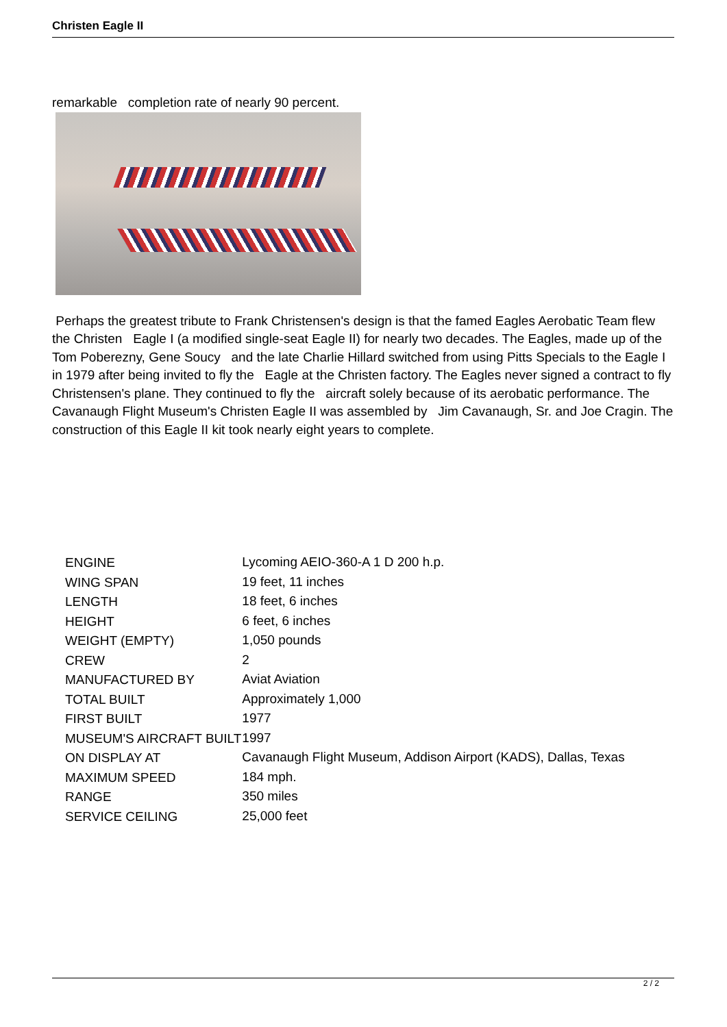Christen Eagle II
remarkable completion rate of nearly 90 percent.
Perhaps the greatest tribute to Frank Christensen's design is that the famed Eagles Aerobatic Team flew the Christen Eagle I (a modified single-seat Eagle II) for nearly two decades. The Eagles, made up of the Tom Poberezny, Gene Soucy and the late Charlie Hillard switched from using Pitts Specials to the Eagle I in 1979 after being invited to fly the Eagle at the Christen factory. The Eagles never signed a contract to fly Christensen's plane. They continued to fly the aircraft solely because of its aerobatic performance. The Cavanaugh Flight Museum's Christen Eagle II was assembled by Jim Cavanaugh, Sr. and Joe Cragin. The construction of this Eagle II kit took nearly eight years to complete.
| ENGINE | Lycoming AEIO-360-A 1 D 200 h.p. |
| WING SPAN | 19 feet, 11 inches |
| LENGTH | 18 feet, 6 inches |
| HEIGHT | 6 feet, 6 inches |
| WEIGHT (EMPTY) | 1,050 pounds |
| CREW | 2 |
| MANUFACTURED BY | Aviat Aviation |
| TOTAL BUILT | Approximately 1,000 |
| FIRST BUILT | 1977 |
| MUSEUM'S AIRCRAFT BUILT | 1997 |
| ON DISPLAY AT | Cavanaugh Flight Museum, Addison Airport (KADS), Dallas, Texas |
| MAXIMUM SPEED | 184 mph. |
| RANGE | 350 miles |
| SERVICE CEILING | 25,000 feet |
2 / 2